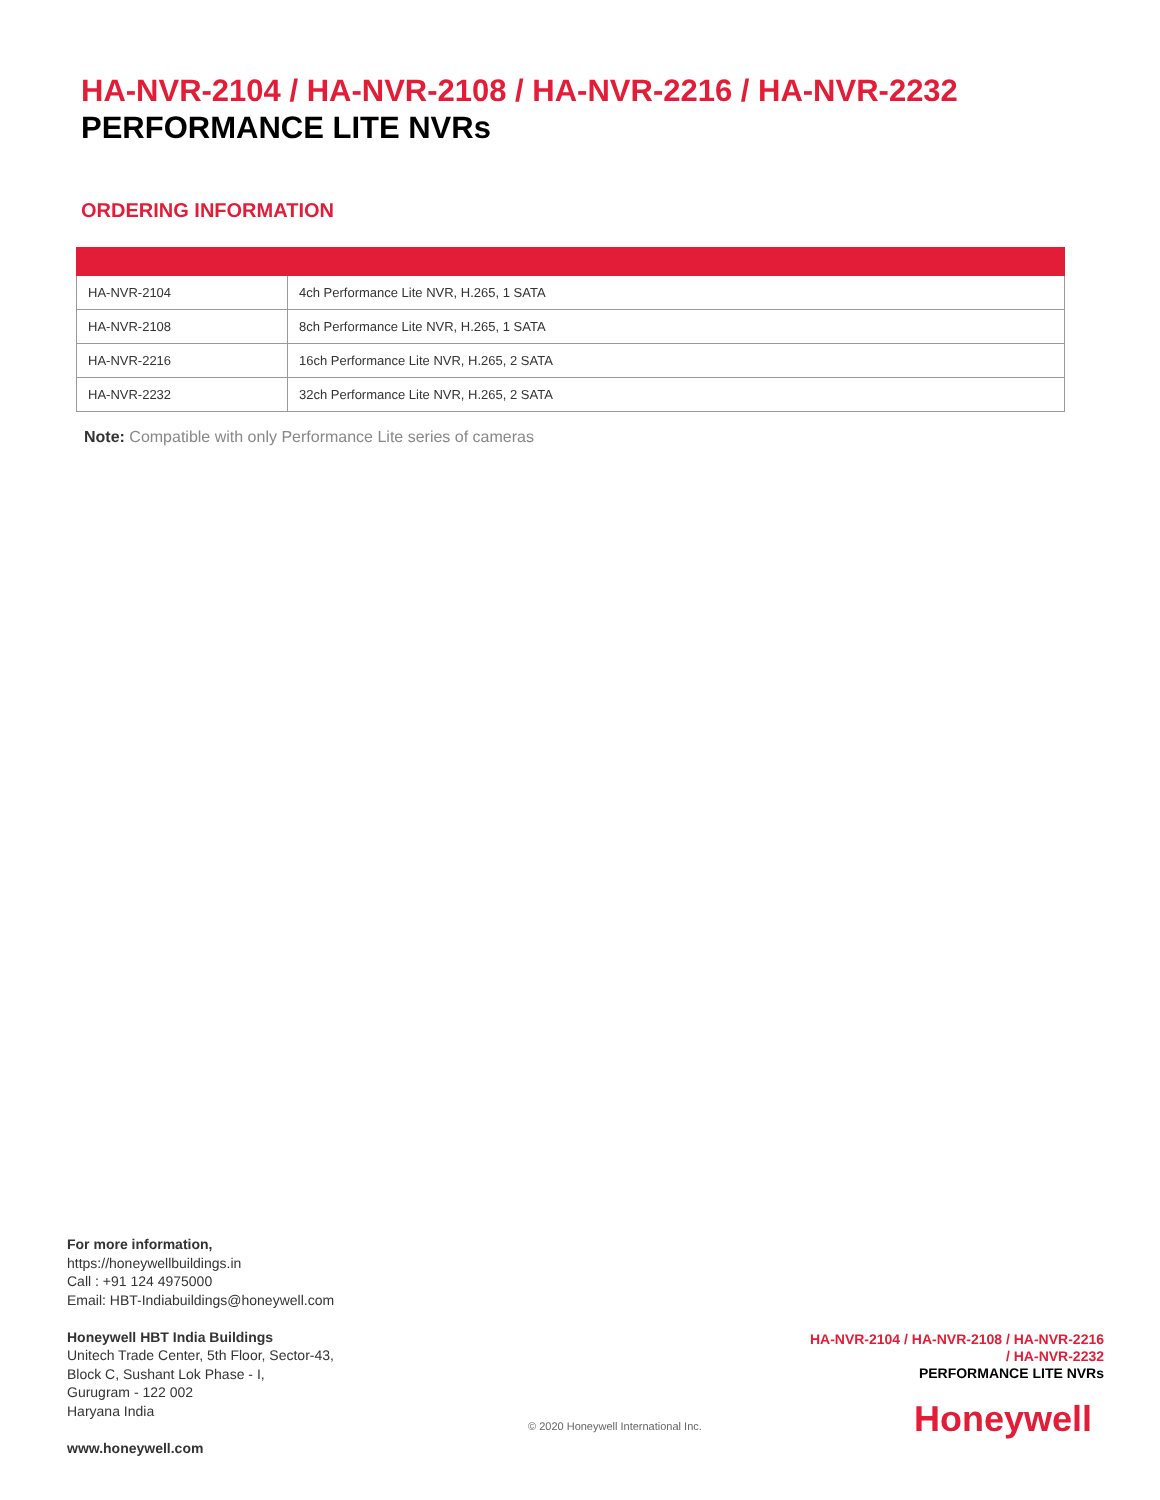HA-NVR-2104 / HA-NVR-2108 / HA-NVR-2216 / HA-NVR-2232
PERFORMANCE LITE NVRs
ORDERING INFORMATION
| HA-NVR-2104 | 4ch Performance Lite NVR, H.265, 1 SATA |
| HA-NVR-2108 | 8ch Performance Lite NVR, H.265, 1 SATA |
| HA-NVR-2216 | 16ch Performance Lite NVR, H.265, 2 SATA |
| HA-NVR-2232 | 32ch Performance Lite NVR, H.265, 2 SATA |
Note: Compatible with only Performance Lite series of cameras
For more information,
https://honeywellbuildings.in
Call : +91 124 4975000
Email: HBT-Indiabuildings@honeywell.com
Honeywell HBT India Buildings
Unitech Trade Center, 5th Floor, Sector-43,
Block C, Sushant Lok Phase - I,
Gurugram - 122 002
Haryana India
www.honeywell.com
© 2020 Honeywell International Inc.
HA-NVR-2104 / HA-NVR-2108 / HA-NVR-2216 / HA-NVR-2232
PERFORMANCE LITE NVRs
Honeywell